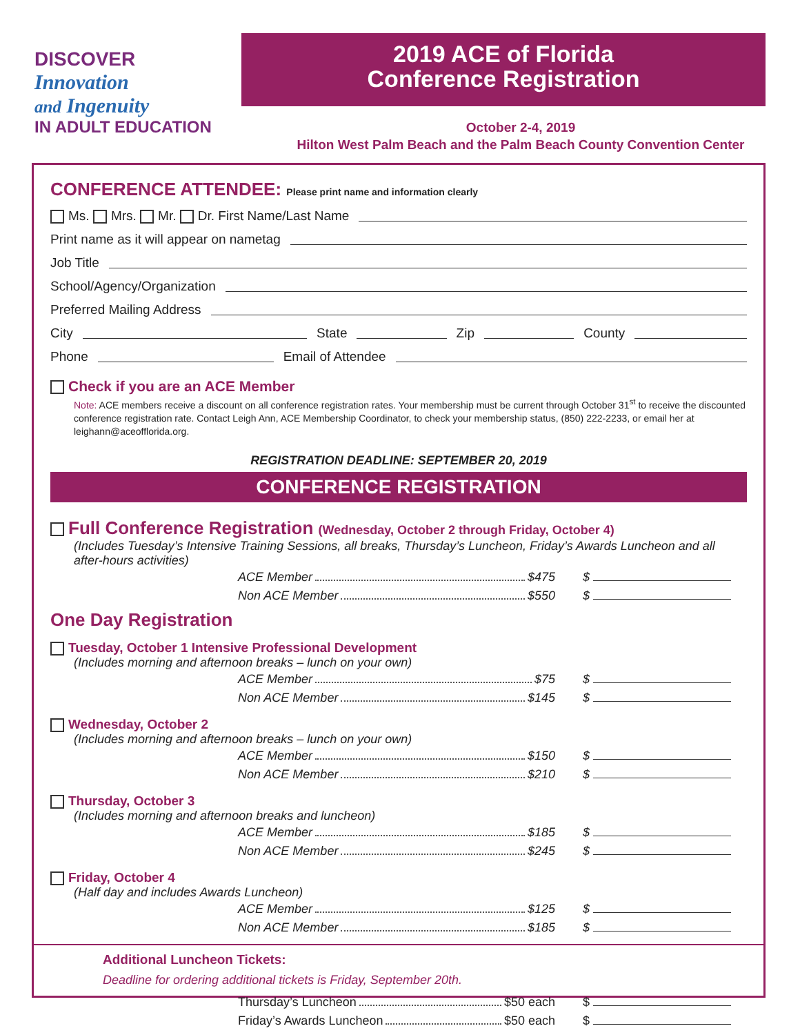DISCOVER
Innovation
and Ingenuity
IN ADULT EDUCATION
2019 ACE of Florida
Conference Registration
October 2-4, 2019
Hilton West Palm Beach and the Palm Beach County Convention Center
CONFERENCE ATTENDEE: Please print name and information clearly
Ms. Mrs. Mr. Dr. First Name/Last Name
Print name as it will appear on nametag
Job Title
School/Agency/Organization
Preferred Mailing Address
City State Zip County
Phone Email of Attendee
Check if you are an ACE Member
Note: ACE members receive a discount on all conference registration rates. Your membership must be current through October 31<sup>st</sup> to receive the discounted conference registration rate. Contact Leigh Ann, ACE Membership Coordinator, to check your membership status, (850) 222-2233, or email her at leighann@aceofflorida.org.
REGISTRATION DEADLINE: SEPTEMBER 20, 2019
CONFERENCE REGISTRATION
Full Conference Registration (Wednesday, October 2 through Friday, October 4)
(Includes Tuesday’s Intensive Training Sessions, all breaks, Thursday’s Luncheon, Friday’s Awards Luncheon and all after-hours activities)
ACE Member $475 $
Non ACE Member $550 $
One Day Registration
Tuesday, October 1 Intensive Professional Development
(Includes morning and afternoon breaks – lunch on your own)
ACE Member $75 $
Non ACE Member $145 $
Wednesday, October 2
(Includes morning and afternoon breaks – lunch on your own)
ACE Member $150 $
Non ACE Member $210 $
Thursday, October 3
(Includes morning and afternoon breaks and luncheon)
ACE Member $185 $
Non ACE Member $245 $
Friday, October 4
(Half day and includes Awards Luncheon)
ACE Member $125 $
Non ACE Member $185 $
Additional Luncheon Tickets:
Deadline for ordering additional tickets is Friday, September 20th.
Thursday’s Luncheon $50 each $
Friday’s Awards Luncheon $50 each $